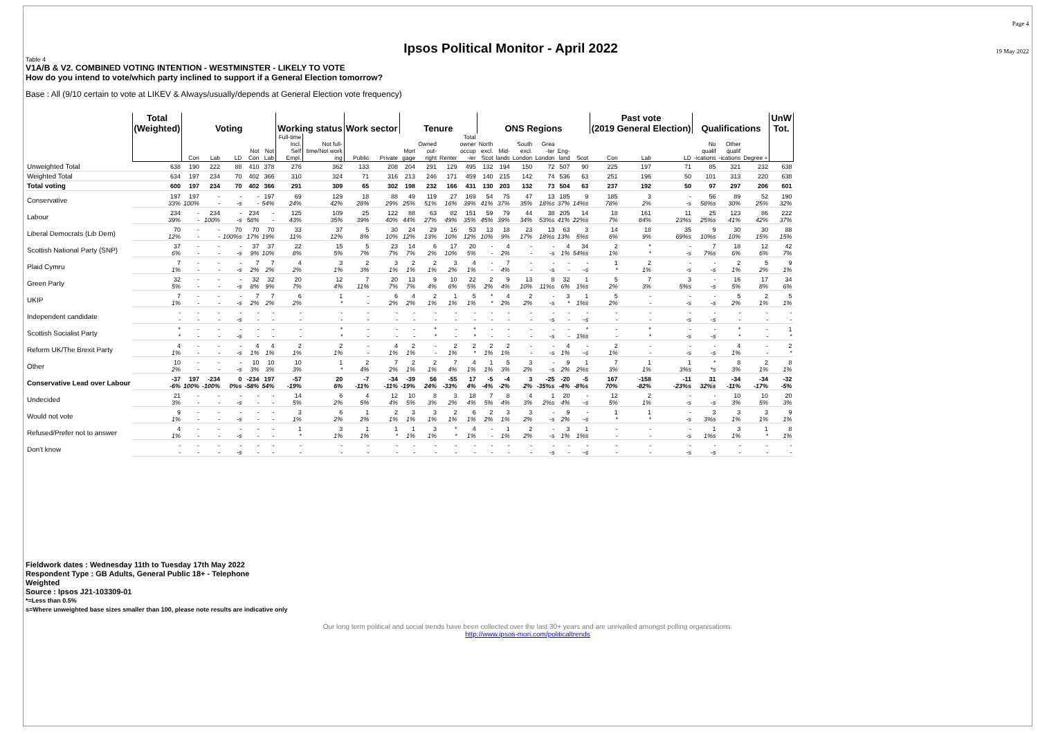Ipsos Political Monitor - April 2022
Page 4
19 May 2022
Table 4
V1A/B & V2. COMBINED VOTING INTENTION - WESTMINSTER - LIKELY TO VOTE
How do you intend to vote/which party inclined to support if a General Election tomorrow?
Base : All (9/10 certain to vote at LIKEV & Always/usually/depends at General Election vote frequency)
| | Total (Weighted) | Voting | | | | | Working status | | Work sector | | Tenure | | | | ONS Regions | | | | | | Past vote (2019 General Election) | | | Qualifications | | | UnW Tot. |
| | | Con | Lab | LD | Not Con | Not Lab | Full-time Incl. Self Empl. | Not full- time/Not work ing | Public | Private | Mort gage | Owned out- right | Renter | Total owner occup -ier | North excl. Scot | Mid- lands | South excl. London | Grea -ter London | Eng- land | Scot | Con | Lab | LD | No qualif -ications | Other qualif -ications | Degree + | |
| Unweighted Total | 638 | 190 | 222 | 88 | 410 | 378 | 276 | 362 | 133 | 208 | 204 | 291 | 129 | 495 | 132 | 194 | 150 | 72 | 507 | 90 | 225 | 197 | 71 | 85 | 321 | 232 | 638 |
| Weighted Total | 634 | 197 | 234 | 70 | 402 | 366 | 310 | 324 | 71 | 316 | 213 | 246 | 171 | 459 | 140 | 215 | 142 | 74 | 536 | 63 | 251 | 196 | 50 | 101 | 313 | 220 | 638 |
| Total voting | 600 | 197 | 234 | 70 | 402 | 366 | 291 | 309 | 65 | 302 | 198 | 232 | 166 | 431 | 130 | 203 | 132 | 73 | 504 | 63 | 237 | 192 | 50 | 97 | 297 | 206 | 601 |
| Conservative | 197 | 197 | - | - | - | 197 | 69 | 129 | 18 | 88 | 49 | 119 | 27 | 169 | 54 | 75 | 47 | 13 | 185 | 9 | 185 | 3 | - | 56 | 89 | 52 | 190 |
| | 33% | 100% | - | -s | - | 54% | 24% | 42% | 28% | 29% | 25% | 51% | 16% | 39% | 41% | 37% | 35% | 18%s | 37% | 14%s | 78% | 2% | -s | 58%s | 30% | 25% | 32% |
| Labour | 234 | - | 234 | - | 234 | - | 125 | 109 | 25 | 122 | 88 | 63 | 82 | 151 | 59 | 79 | 44 | 38 | 205 | 14 | 18 | 161 | 11 | 25 | 123 | 86 | 222 |
| | 39% | - | 100% | -s | 58% | - | 43% | 35% | 39% | 40% | 44% | 27% | 49% | 35% | 45% | 39% | 34% | 53%s | 41% | 22%s | 7% | 84% | 23%s | 25%s | 41% | 42% | 37% |
| Liberal Democrats (Lib Dem) | 70 | - | - | 70 | 70 | 70 | 33 | 37 | 5 | 30 | 24 | 29 | 16 | 53 | 13 | 18 | 23 | 13 | 63 | 3 | 14 | 18 | 35 | 9 | 30 | 30 | 88 |
| | 12% | - | - | 100%s | 17% | 19% | 11% | 12% | 8% | 10% | 12% | 13% | 10% | 12% | 10% | 9% | 17% | 18%s | 13% | 5%s | 6% | 9% | 69%s | 10%s | 10% | 15% | 15% |
| Scottish National Party (SNP) | 37 | - | - | - | 37 | 37 | 22 | 15 | 5 | 23 | 14 | 6 | 17 | 20 | - | 4 | - | - | 4 | 34 | 2 | * | - | 7 | 18 | 12 | 42 |
| | 6% | - | - | -s | 9% | 10% | 8% | 5% | 7% | 7% | 7% | 2% | 10% | 5% | - | 2% | - | -s | 1% | 54%s | 1% | * | -s | 7%s | 6% | 6% | 7% |
| Plaid Cymru | 7 | - | - | - | 7 | 7 | 4 | 3 | 2 | 3 | 2 | 2 | 3 | 4 | - | 7 | - | - | - | - | 1 | 2 | - | - | 2 | 5 | 9 |
| | 1% | - | - | -s | 2% | 2% | 2% | 1% | 3% | 1% | 1% | 1% | 2% | 1% | - | 4% | - | -s | - | -s | * | 1% | -s | -s | 1% | 2% | 1% |
| Green Party | 32 | - | - | - | 32 | 32 | 20 | 12 | 7 | 20 | 13 | 9 | 10 | 22 | 2 | 9 | 13 | 8 | 32 | 1 | 5 | 7 | 3 | - | 16 | 17 | 34 |
| | 5% | - | - | -s | 8% | 9% | 7% | 4% | 11% | 7% | 7% | 4% | 6% | 5% | 2% | 4% | 10% | 11%s | 6% | 1%s | 2% | 3% | 5%s | -s | 5% | 8% | 6% |
| UKIP | 7 | - | - | - | 7 | 7 | 6 | 1 | - | 6 | 4 | 2 | 1 | 5 | * | 4 | 2 | - | 3 | 1 | 5 | - | - | - | 5 | 2 | 5 |
| | 1% | - | - | -s | 2% | 2% | 2% | * | - | 2% | 2% | 1% | 1% | 1% | * | 2% | 2% | -s | * | 1%s | 2% | - | -s | -s | 2% | 1% | 1% |
| Independent candidate | - | - | - | - | - | - | - | - | - | - | - | - | - | - | - | - | - | - | - | - | - | - | - | - | - | - | - |
| | - | - | - | -s | - | - | - | - | - | - | - | - | - | - | - | - | - | -s | - | -s | - | - | -s | -s | - | - | - |
| Scottish Socialist Party | * | - | - | - | - | - | - | * | - | - | - | * | - | * | - | - | - | - | - | * | - | * | - | - | * | - | 1 |
| | * | - | - | -s | - | - | - | * | - | - | - | * | - | * | - | - | - | -s | - | 1%s | - | * | -s | -s | * | - | * |
| Reform UK/The Brexit Party | 4 | - | - | - | 4 | 4 | 2 | 2 | - | 4 | 2 | - | 2 | 2 | 2 | 2 | - | - | 4 | - | 2 | - | - | - | 4 | - | 2 |
| | 1% | - | - | -s | 1% | 1% | 1% | 1% | - | 1% | 1% | - | 1% | * | 1% | 1% | - | -s | 1% | -s | 1% | - | -s | -s | 1% | - | * |
| Other | 10 | - | - | - | 10 | 10 | 10 | 1 | 2 | 7 | 2 | 2 | 7 | 4 | 1 | 5 | 3 | - | 9 | 1 | 7 | 1 | 1 | * | 8 | 2 | 8 |
| | 2% | - | - | -s | 3% | 3% | 3% | * | 4% | 2% | 1% | 1% | 4% | 1% | 1% | 3% | 2% | -s | 2% | 2%s | 3% | 1% | 3%s | *s | 3% | 1% | 1% |
| Conservative Lead over Labour | -37 | 197 | -234 | 0 | -234 | 197 | -57 | 20 | -7 | -34 | -39 | 56 | -55 | 17 | -5 | -4 | 3 | -25 | -20 | -5 | 167 | -158 | -11 | 31 | -34 | -34 | -32 |
| | -6% | 100% | -100% | 0%s | -58% | 54% | -19% | 6% | -11% | -11% | -19% | 24% | -33% | 4% | -4% | -2% | 2% | -35%s | -4% | -8%s | 70% | -82% | -23%s | 32%s | -11% | -17% | -5% |
| Undecided | 21 | - | - | - | - | - | 14 | 6 | 4 | 12 | 10 | 8 | 3 | 18 | 7 | 8 | 4 | 1 | 20 | - | 12 | 2 | - | - | 10 | 10 | 20 |
| | 3% | - | - | -s | - | - | 5% | 2% | 5% | 4% | 5% | 3% | 2% | 4% | 5% | 4% | 3% | 2%s | 4% | -s | 5% | 1% | -s | -s | 3% | 5% | 3% |
| Would not vote | 9 | - | - | - | - | - | 3 | 6 | 1 | 2 | 3 | 3 | 2 | 6 | 2 | 3 | 3 | - | 9 | - | 1 | 1 | - | 3 | 3 | 3 | 9 |
| | 1% | - | - | -s | - | - | 1% | 2% | 2% | 1% | 1% | 1% | 1% | 1% | 2% | 1% | 2% | -s | 2% | -s | * | * | -s | 3%s | 1% | 1% | 1% |
| Refused/Prefer not to answer | 4 | - | - | - | - | - | 1 | 3 | 1 | 1 | 1 | 3 | * | 4 | - | 1 | 2 | - | 3 | 1 | - | - | - | 1 | 3 | 1 | 8 |
| | 1% | - | - | -s | - | - | * | 1% | 1% | * | 1% | 1% | * | 1% | - | 1% | 2% | -s | 1% | 1%s | - | - | -s | 1%s | 1% | * | 1% |
| Don't know | - | - | - | - | - | - | - | - | - | - | - | - | - | - | - | - | - | - | - | - | - | - | - | - | - | - | - |
| | - | - | - | -s | - | - | - | - | - | - | - | - | - | - | - | - | - | -s | - | -s | - | - | -s | -s | - | - | - |
Fieldwork dates : Wednesday 11th to Tuesday 17th May 2022
Respondent Type : GB Adults, General Public 18+ - Telephone
Weighted
Source : Ipsos J21-103309-01
*=Less than 0.5%
s=Where unweighted base sizes smaller than 100, please note results are indicative only
Our long term political and social trends have been collected over the last 30+ years and are unrivalled amongst polling organisations:
http://www.ipsos-mori.com/politicaltrends